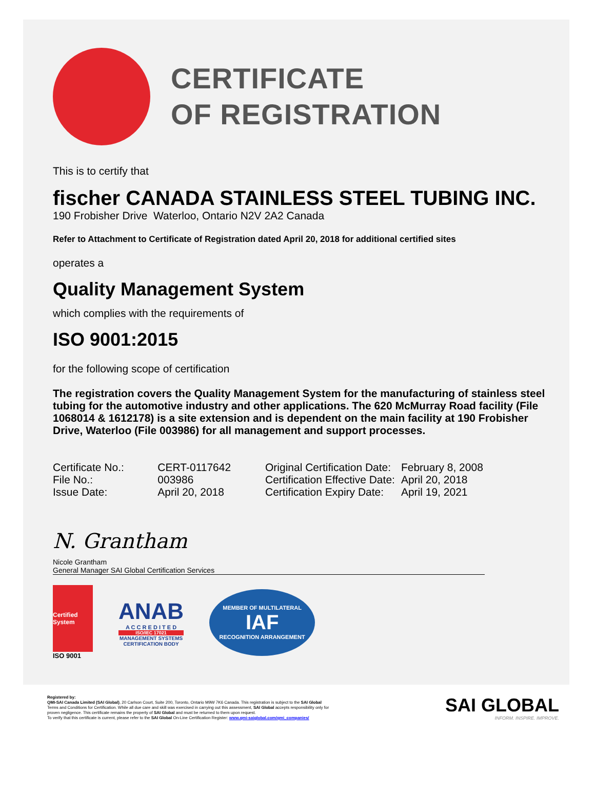CERTIFICATE
OF REGISTRATION
This is to certify that
fischer CANADA STAINLESS STEEL TUBING INC.
190 Frobisher Drive Waterloo, Ontario N2V 2A2 Canada
Refer to Attachment to Certificate of Registration dated April 20, 2018 for additional certified sites
operates a
Quality Management System
which complies with the requirements of
ISO 9001:2015
for the following scope of certification
The registration covers the Quality Management System for the manufacturing of stainless steel tubing for the automotive industry and other applications. The 620 McMurray Road facility (File 1068014 & 1612178) is a site extension and is dependent on the main facility at 190 Frobisher Drive, Waterloo (File 003986) for all management and support processes.
| Certificate No.: | CERT-0117642 |
| File No.: | 003986 |
| Issue Date: | April 20, 2018 |
| Original Certification Date: | February 8, 2008 |
| Certification Effective Date: | April 20, 2018 |
| Certification Expiry Date: | April 19, 2021 |
N. Grantham
Nicole Grantham
General Manager SAI Global Certification Services
Certified System
ISO 9001
ANAB
A C C R E D I T E D
ISO/IEC 17021
MANAGEMENT SYSTEMS
CERTIFICATION BODY
MEMBER OF MULTILATERAL
IAF
RECOGNITION ARRANGEMENT
Registered by:
QMI-SAI Canada Limited (SAI Global), 20 Carlson Court, Suite 200, Toronto, Ontario M9W 7K6 Canada. This registration is subject to the SAI Global
Terms and Conditions for Certification. While all due care and skill was exercised in carrying out this assessment, SAI Global accepts responsibility only for
proven negligence. This certificate remains the property of SAI Global and must be returned to them upon request.
To verify that this certificate is current, please refer to the SAI Global On-Line Certification Register: www.qmi-saiglobal.com/qmi_companies/
SAI GLOBAL
INFORM. INSPIRE. IMPROVE.